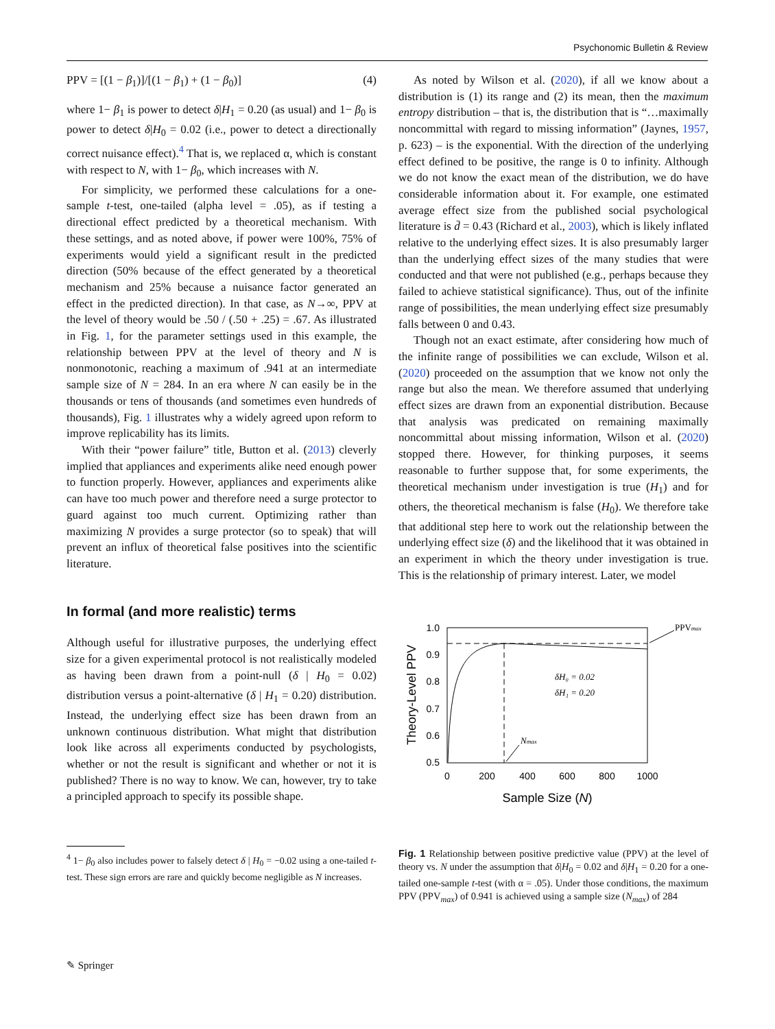Psychonomic Bulletin & Review
PPV = [(1 − β<sub>1</sub>)]/[(1 − β<sub>1</sub>) + (1 − β<sub>0</sub>)] (4)
where 1− β<sub>1</sub> is power to detect δ|H<sub>1</sub> = 0.20 (as usual) and 1− β<sub>0</sub> is power to detect δ|H<sub>0</sub> = 0.02 (i.e., power to detect a directionally correct nuisance effect).<sup>4</sup> That is, we replaced α, which is constant with respect to N, with 1− β<sub>0</sub>, which increases with N.
For simplicity, we performed these calculations for a one-sample t-test, one-tailed (alpha level = .05), as if testing a directional effect predicted by a theoretical mechanism. With these settings, and as noted above, if power were 100%, 75% of experiments would yield a significant result in the predicted direction (50% because of the effect generated by a theoretical mechanism and 25% because a nuisance factor generated an effect in the predicted direction). In that case, as N→∞, PPV at the level of theory would be .50 / (.50 + .25) = .67. As illustrated in Fig. 1, for the parameter settings used in this example, the relationship between PPV at the level of theory and N is nonmonotonic, reaching a maximum of .941 at an intermediate sample size of N = 284. In an era where N can easily be in the thousands or tens of thousands (and sometimes even hundreds of thousands), Fig. 1 illustrates why a widely agreed upon reform to improve replicability has its limits.
With their “power failure” title, Button et al. (2013) cleverly implied that appliances and experiments alike need enough power to function properly. However, appliances and experiments alike can have too much power and therefore need a surge protector to guard against too much current. Optimizing rather than maximizing N provides a surge protector (so to speak) that will prevent an influx of theoretical false positives into the scientific literature.
In formal (and more realistic) terms
Although useful for illustrative purposes, the underlying effect size for a given experimental protocol is not realistically modeled as having been drawn from a point-null (δ | H<sub>0</sub> = 0.02) distribution versus a point-alternative (δ | H<sub>1</sub> = 0.20) distribution. Instead, the underlying effect size has been drawn from an unknown continuous distribution. What might that distribution look like across all experiments conducted by psychologists, whether or not the result is significant and whether or not it is published? There is no way to know. We can, however, try to take a principled approach to specify its possible shape.
<sup>4</sup> 1− β<sub>0</sub> also includes power to falsely detect δ | H<sub>0</sub> = −0.02 using a one-tailed t-test. These sign errors are rare and quickly become negligible as N increases.
As noted by Wilson et al. (2020), if all we know about a distribution is (1) its range and (2) its mean, then the maximum entropy distribution – that is, the distribution that is “…maximally noncommittal with regard to missing information” (Jaynes, 1957, p. 623) – is the exponential. With the direction of the underlying effect defined to be positive, the range is 0 to infinity. Although we do not know the exact mean of the distribution, we do have considerable information about it. For example, one estimated average effect size from the published social psychological literature is d̄ = 0.43 (Richard et al., 2003), which is likely inflated relative to the underlying effect sizes. It is also presumably larger than the underlying effect sizes of the many studies that were conducted and that were not published (e.g., perhaps because they failed to achieve statistical significance). Thus, out of the infinite range of possibilities, the mean underlying effect size presumably falls between 0 and 0.43.
Though not an exact estimate, after considering how much of the infinite range of possibilities we can exclude, Wilson et al. (2020) proceeded on the assumption that we know not only the range but also the mean. We therefore assumed that underlying effect sizes are drawn from an exponential distribution. Because that analysis was predicated on remaining maximally noncommittal about missing information, Wilson et al. (2020) stopped there. However, for thinking purposes, it seems reasonable to further suppose that, for some experiments, the theoretical mechanism under investigation is true (H<sub>1</sub>) and for others, the theoretical mechanism is false (H<sub>0</sub>). We therefore take that additional step here to work out the relationship between the underlying effect size (δ) and the likelihood that it was obtained in an experiment in which the theory under investigation is true. This is the relationship of primary interest. Later, we model
1.0
0.9
0.8
0.7
0.6
0.5
0
200
400
600
800
1000
Sample Size (N)
Theory-Level PPV
δH₀ = 0.02
δH₁ = 0.20
PPVmax
Nmax
Fig. 1 Relationship between positive predictive value (PPV) at the level of theory vs. N under the assumption that δ|H<sub>0</sub> = 0.02 and δ|H<sub>1</sub> = 0.20 for a one-tailed one-sample t-test (with α = .05). Under those conditions, the maximum PPV (PPV<sub>max</sub>) of 0.941 is achieved using a sample size (N<sub>max</sub>) of 284
✎ Springer